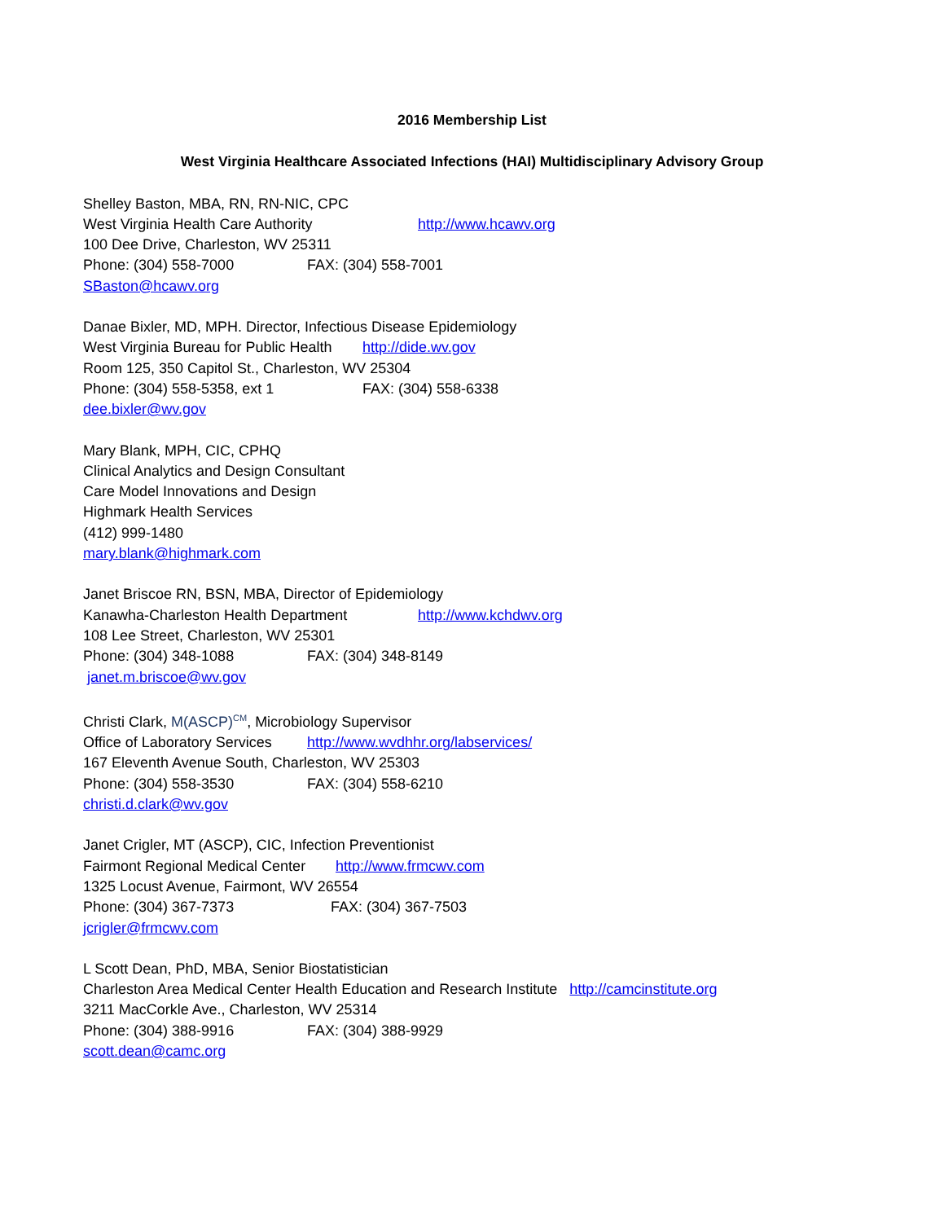2016 Membership List
West Virginia Healthcare Associated Infections (HAI) Multidisciplinary Advisory Group
Shelley Baston, MBA, RN, RN-NIC, CPC
West Virginia Health Care Authority http://www.hcawv.org
100 Dee Drive, Charleston, WV 25311
Phone: (304) 558-7000 FAX: (304) 558-7001
SBaston@hcawv.org
Danae Bixler, MD, MPH. Director, Infectious Disease Epidemiology
West Virginia Bureau for Public Health http://dide.wv.gov
Room 125, 350 Capitol St., Charleston, WV 25304
Phone: (304) 558-5358, ext 1 FAX: (304) 558-6338
dee.bixler@wv.gov
Mary Blank, MPH, CIC, CPHQ
Clinical Analytics and Design Consultant
Care Model Innovations and Design
Highmark Health Services
(412) 999-1480
mary.blank@highmark.com
Janet Briscoe RN, BSN, MBA, Director of Epidemiology
Kanawha-Charleston Health Department http://www.kchdwv.org
108 Lee Street, Charleston, WV 25301
Phone: (304) 348-1088 FAX: (304) 348-8149
janet.m.briscoe@wv.gov
Christi Clark, M(ASCP)<sup>CM</sup>, Microbiology Supervisor
Office of Laboratory Services http://www.wvdhhr.org/labservices/
167 Eleventh Avenue South, Charleston, WV 25303
Phone: (304) 558-3530 FAX: (304) 558-6210
christi.d.clark@wv.gov
Janet Crigler, MT (ASCP), CIC, Infection Preventionist
Fairmont Regional Medical Center http://www.frmcwv.com
1325 Locust Avenue, Fairmont, WV 26554
Phone: (304) 367-7373 FAX: (304) 367-7503
jcrigler@frmcwv.com
L Scott Dean, PhD, MBA, Senior Biostatistician
Charleston Area Medical Center Health Education and Research Institute http://camcinstitute.org
3211 MacCorkle Ave., Charleston, WV 25314
Phone: (304) 388-9916 FAX: (304) 388-9929
scott.dean@camc.org